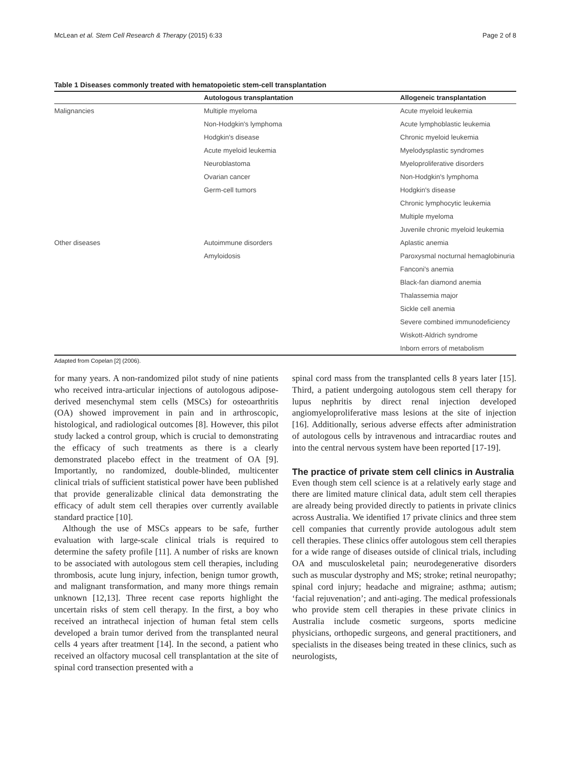McLean et al. Stem Cell Research & Therapy (2015) 6:33 Page 2 of 8
Table 1 Diseases commonly treated with hematopoietic stem-cell transplantation
| | Autologous transplantation | Allogeneic transplantation |
| --- | --- | --- |
| Malignancies | Multiple myeloma | Acute myeloid leukemia |
| | Non-Hodgkin's lymphoma | Acute lymphoblastic leukemia |
| | Hodgkin's disease | Chronic myeloid leukemia |
| | Acute myeloid leukemia | Myelodysplastic syndromes |
| | Neuroblastoma | Myeloproliferative disorders |
| | Ovarian cancer | Non-Hodgkin's lymphoma |
| | Germ-cell tumors | Hodgkin's disease |
| | | Chronic lymphocytic leukemia |
| | | Multiple myeloma |
| | | Juvenile chronic myeloid leukemia |
| Other diseases | Autoimmune disorders | Aplastic anemia |
| | Amyloidosis | Paroxysmal nocturnal hemaglobinuria |
| | | Fanconi's anemia |
| | | Black-fan diamond anemia |
| | | Thalassemia major |
| | | Sickle cell anemia |
| | | Severe combined immunodeficiency |
| | | Wiskott-Aldrich syndrome |
| | | Inborn errors of metabolism |
Adapted from Copelan [2] (2006).
for many years. A non-randomized pilot study of nine patients who received intra-articular injections of autologous adipose-derived mesenchymal stem cells (MSCs) for osteoarthritis (OA) showed improvement in pain and in arthroscopic, histological, and radiological outcomes [8]. However, this pilot study lacked a control group, which is crucial to demonstrating the efficacy of such treatments as there is a clearly demonstrated placebo effect in the treatment of OA [9]. Importantly, no randomized, double-blinded, multicenter clinical trials of sufficient statistical power have been published that provide generalizable clinical data demonstrating the efficacy of adult stem cell therapies over currently available standard practice [10].
Although the use of MSCs appears to be safe, further evaluation with large-scale clinical trials is required to determine the safety profile [11]. A number of risks are known to be associated with autologous stem cell therapies, including thrombosis, acute lung injury, infection, benign tumor growth, and malignant transformation, and many more things remain unknown [12,13]. Three recent case reports highlight the uncertain risks of stem cell therapy. In the first, a boy who received an intrathecal injection of human fetal stem cells developed a brain tumor derived from the transplanted neural cells 4 years after treatment [14]. In the second, a patient who received an olfactory mucosal cell transplantation at the site of spinal cord transection presented with a
spinal cord mass from the transplanted cells 8 years later [15]. Third, a patient undergoing autologous stem cell therapy for lupus nephritis by direct renal injection developed angiomyeloproliferative mass lesions at the site of injection [16]. Additionally, serious adverse effects after administration of autologous cells by intravenous and intracardiac routes and into the central nervous system have been reported [17-19].
The practice of private stem cell clinics in Australia
Even though stem cell science is at a relatively early stage and there are limited mature clinical data, adult stem cell therapies are already being provided directly to patients in private clinics across Australia. We identified 17 private clinics and three stem cell companies that currently provide autologous adult stem cell therapies. These clinics offer autologous stem cell therapies for a wide range of diseases outside of clinical trials, including OA and musculoskeletal pain; neurodegenerative disorders such as muscular dystrophy and MS; stroke; retinal neuropathy; spinal cord injury; headache and migraine; asthma; autism; ‘facial rejuvenation’; and anti-aging. The medical professionals who provide stem cell therapies in these private clinics in Australia include cosmetic surgeons, sports medicine physicians, orthopedic surgeons, and general practitioners, and specialists in the diseases being treated in these clinics, such as neurologists,